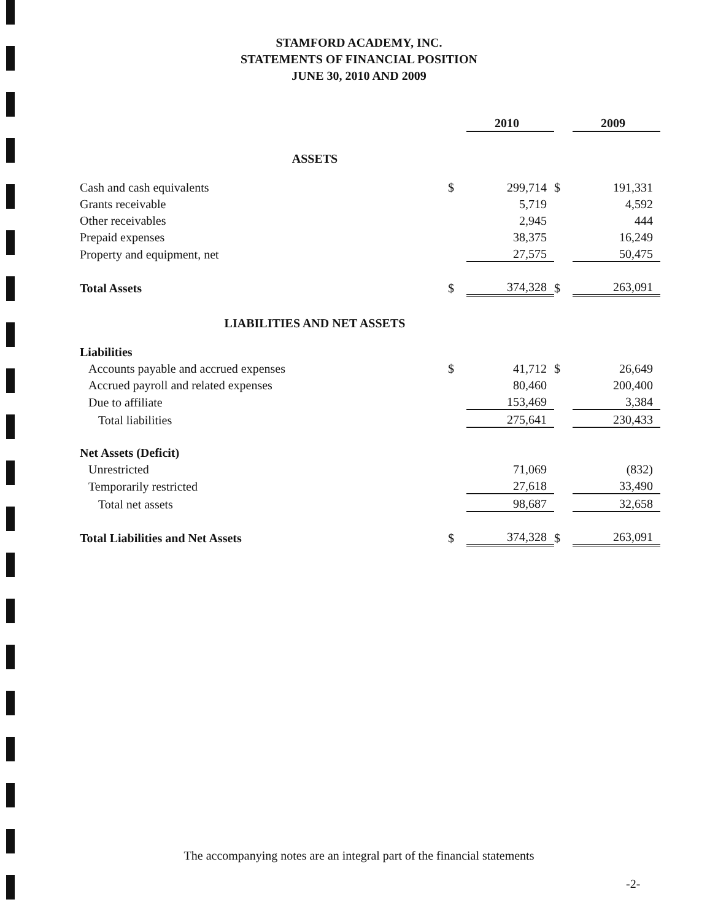STAMFORD ACADEMY, INC.
STATEMENTS OF FINANCIAL POSITION
JUNE 30, 2010 AND 2009
| | | 2010 | | 2009 |
| ASSETS | | | | |
| Cash and cash equivalents | $ | 299,714 | $ | 191,331 |
| Grants receivable | | 5,719 | | 4,592 |
| Other receivables | | 2,945 | | 444 |
| Prepaid expenses | | 38,375 | | 16,249 |
| Property and equipment, net | | 27,575 | | 50,475 |
| Total Assets | $ | 374,328 | $ | 263,091 |
| LIABILITIES AND NET ASSETS | | | | |
| Liabilities | | | | |
| Accounts payable and accrued expenses | $ | 41,712 | $ | 26,649 |
| Accrued payroll and related expenses | | 80,460 | | 200,400 |
| Due to affiliate | | 153,469 | | 3,384 |
| Total liabilities | | 275,641 | | 230,433 |
| Net Assets (Deficit) | | | | |
| Unrestricted | | 71,069 | | (832) |
| Temporarily restricted | | 27,618 | | 33,490 |
| Total net assets | | 98,687 | | 32,658 |
| Total Liabilities and Net Assets | $ | 374,328 | $ | 263,091 |
The accompanying notes are an integral part of the financial statements
-2-